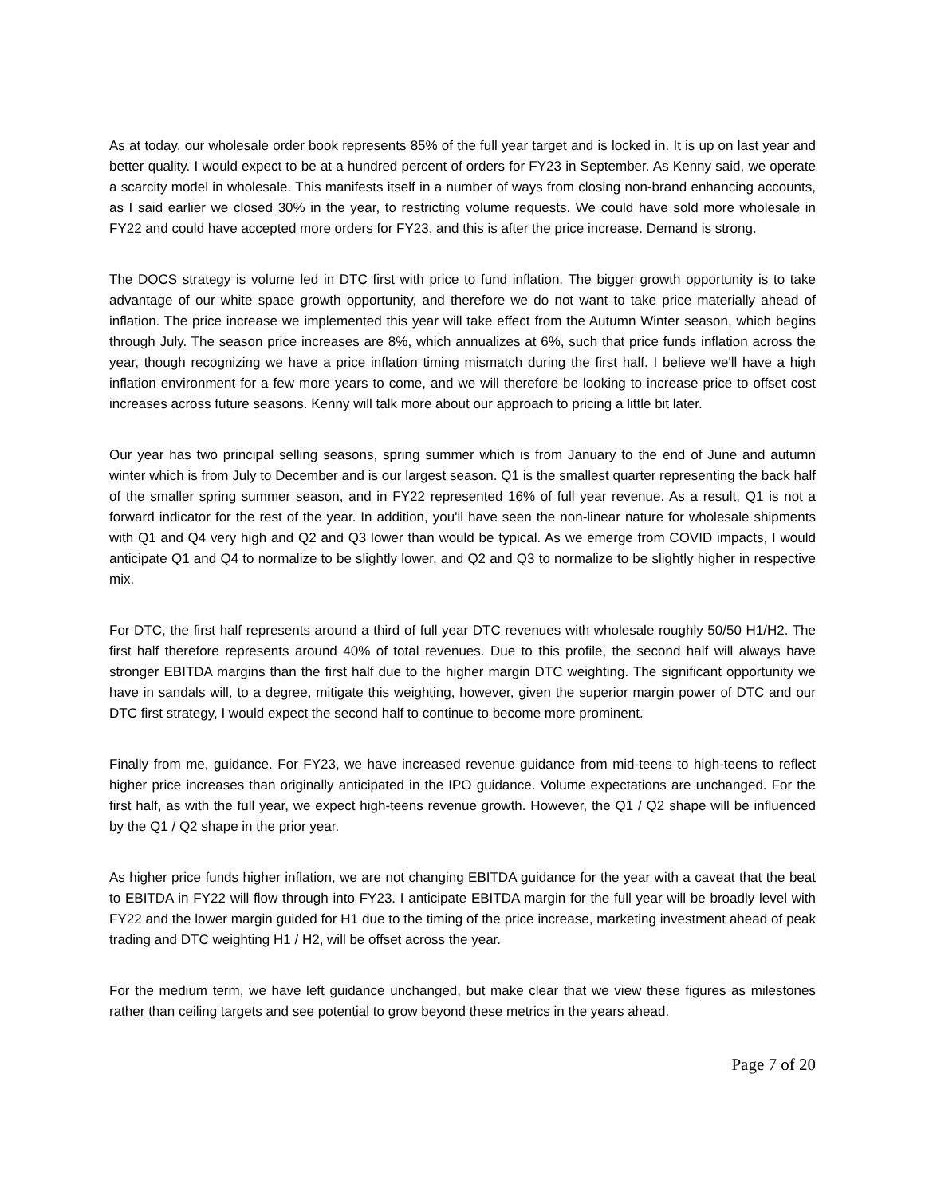As at today, our wholesale order book represents 85% of the full year target and is locked in. It is up on last year and better quality. I would expect to be at a hundred percent of orders for FY23 in September. As Kenny said, we operate a scarcity model in wholesale. This manifests itself in a number of ways from closing non-brand enhancing accounts, as I said earlier we closed 30% in the year, to restricting volume requests. We could have sold more wholesale in FY22 and could have accepted more orders for FY23, and this is after the price increase. Demand is strong.
The DOCS strategy is volume led in DTC first with price to fund inflation. The bigger growth opportunity is to take advantage of our white space growth opportunity, and therefore we do not want to take price materially ahead of inflation. The price increase we implemented this year will take effect from the Autumn Winter season, which begins through July. The season price increases are 8%, which annualizes at 6%, such that price funds inflation across the year, though recognizing we have a price inflation timing mismatch during the first half. I believe we'll have a high inflation environment for a few more years to come, and we will therefore be looking to increase price to offset cost increases across future seasons. Kenny will talk more about our approach to pricing a little bit later.
Our year has two principal selling seasons, spring summer which is from January to the end of June and autumn winter which is from July to December and is our largest season. Q1 is the smallest quarter representing the back half of the smaller spring summer season, and in FY22 represented 16% of full year revenue. As a result, Q1 is not a forward indicator for the rest of the year. In addition, you'll have seen the non-linear nature for wholesale shipments with Q1 and Q4 very high and Q2 and Q3 lower than would be typical. As we emerge from COVID impacts, I would anticipate Q1 and Q4 to normalize to be slightly lower, and Q2 and Q3 to normalize to be slightly higher in respective mix.
For DTC, the first half represents around a third of full year DTC revenues with wholesale roughly 50/50 H1/H2. The first half therefore represents around 40% of total revenues. Due to this profile, the second half will always have stronger EBITDA margins than the first half due to the higher margin DTC weighting. The significant opportunity we have in sandals will, to a degree, mitigate this weighting, however, given the superior margin power of DTC and our DTC first strategy, I would expect the second half to continue to become more prominent.
Finally from me, guidance. For FY23, we have increased revenue guidance from mid-teens to high-teens to reflect higher price increases than originally anticipated in the IPO guidance. Volume expectations are unchanged. For the first half, as with the full year, we expect high-teens revenue growth. However, the Q1 / Q2 shape will be influenced by the Q1 / Q2 shape in the prior year.
As higher price funds higher inflation, we are not changing EBITDA guidance for the year with a caveat that the beat to EBITDA in FY22 will flow through into FY23. I anticipate EBITDA margin for the full year will be broadly level with FY22 and the lower margin guided for H1 due to the timing of the price increase, marketing investment ahead of peak trading and DTC weighting H1 / H2, will be offset across the year.
For the medium term, we have left guidance unchanged, but make clear that we view these figures as milestones rather than ceiling targets and see potential to grow beyond these metrics in the years ahead.
Page 7 of 20